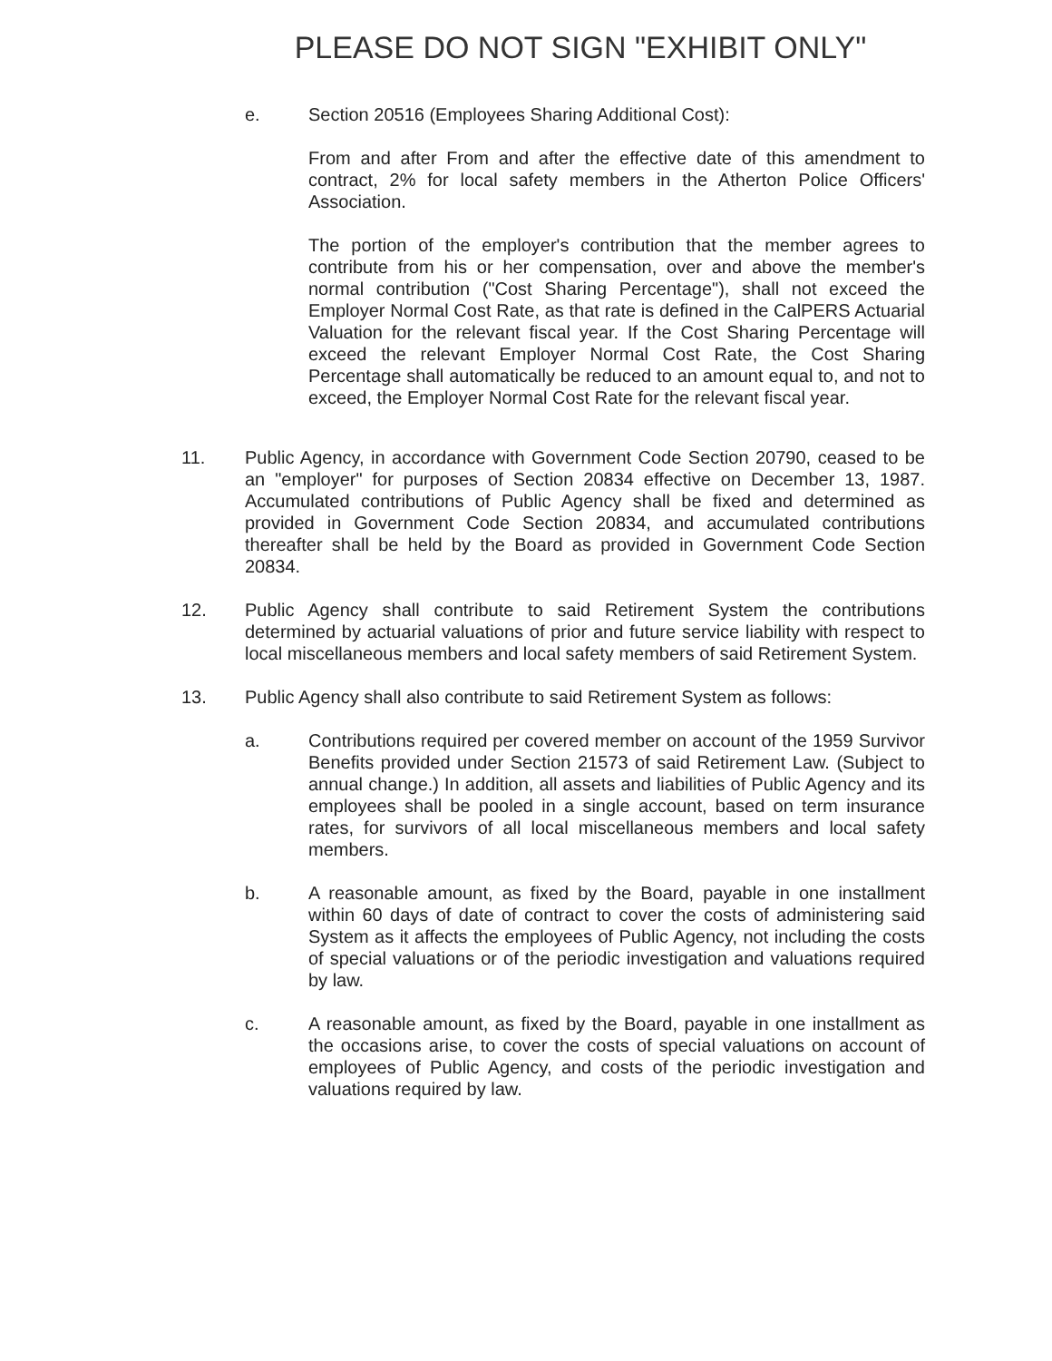PLEASE DO NOT SIGN "EXHIBIT ONLY"
e. Section 20516 (Employees Sharing Additional Cost):
From and after From and after the effective date of this amendment to contract, 2% for local safety members in the Atherton Police Officers' Association.
The portion of the employer's contribution that the member agrees to contribute from his or her compensation, over and above the member's normal contribution ("Cost Sharing Percentage"), shall not exceed the Employer Normal Cost Rate, as that rate is defined in the CalPERS Actuarial Valuation for the relevant fiscal year. If the Cost Sharing Percentage will exceed the relevant Employer Normal Cost Rate, the Cost Sharing Percentage shall automatically be reduced to an amount equal to, and not to exceed, the Employer Normal Cost Rate for the relevant fiscal year.
11. Public Agency, in accordance with Government Code Section 20790, ceased to be an "employer" for purposes of Section 20834 effective on December 13, 1987. Accumulated contributions of Public Agency shall be fixed and determined as provided in Government Code Section 20834, and accumulated contributions thereafter shall be held by the Board as provided in Government Code Section 20834.
12. Public Agency shall contribute to said Retirement System the contributions determined by actuarial valuations of prior and future service liability with respect to local miscellaneous members and local safety members of said Retirement System.
13. Public Agency shall also contribute to said Retirement System as follows:
a. Contributions required per covered member on account of the 1959 Survivor Benefits provided under Section 21573 of said Retirement Law. (Subject to annual change.) In addition, all assets and liabilities of Public Agency and its employees shall be pooled in a single account, based on term insurance rates, for survivors of all local miscellaneous members and local safety members.
b. A reasonable amount, as fixed by the Board, payable in one installment within 60 days of date of contract to cover the costs of administering said System as it affects the employees of Public Agency, not including the costs of special valuations or of the periodic investigation and valuations required by law.
c. A reasonable amount, as fixed by the Board, payable in one installment as the occasions arise, to cover the costs of special valuations on account of employees of Public Agency, and costs of the periodic investigation and valuations required by law.